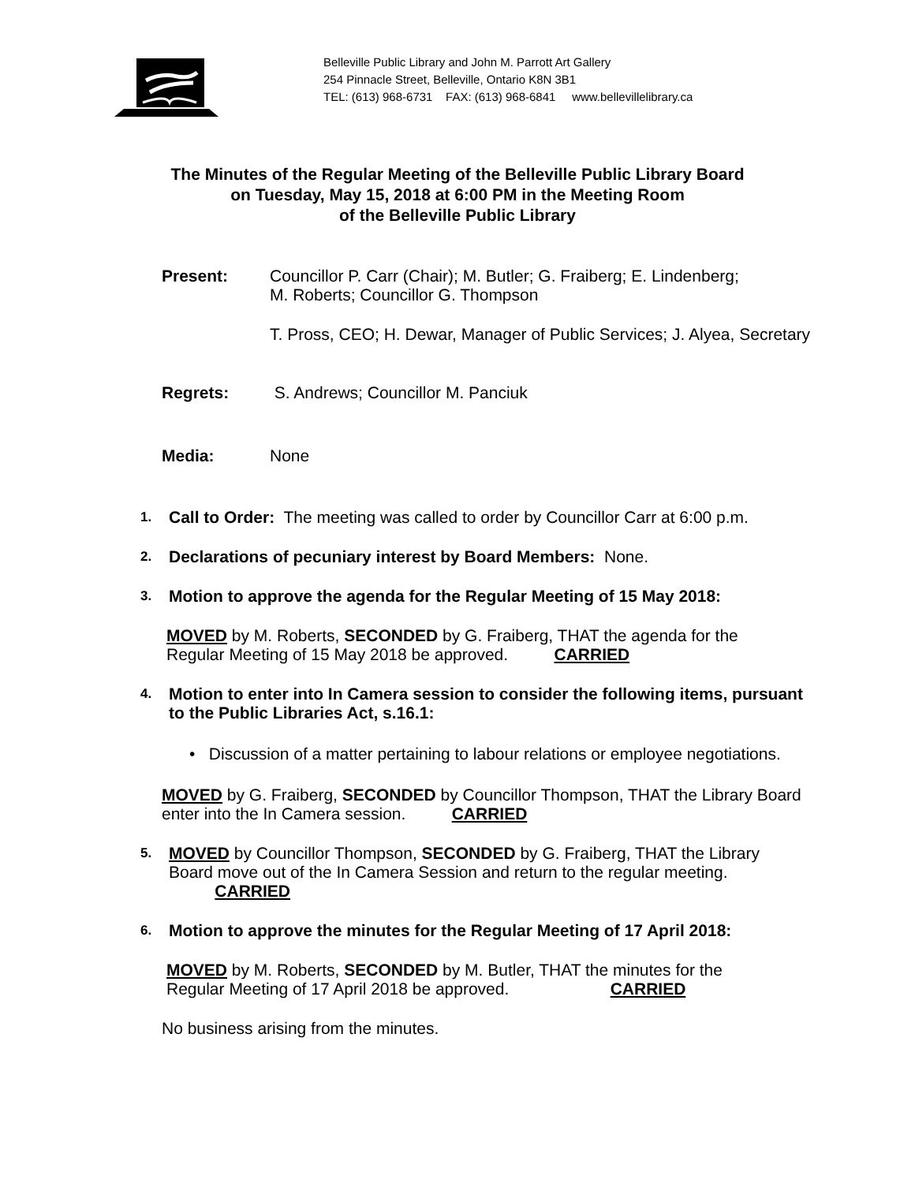Belleville Public Library and John M. Parrott Art Gallery
254 Pinnacle Street, Belleville, Ontario K8N 3B1
TEL: (613) 968-6731 FAX: (613) 968-6841 www.bellevillelibrary.ca
The Minutes of the Regular Meeting of the Belleville Public Library Board
on Tuesday, May 15, 2018 at 6:00 PM in the Meeting Room
of the Belleville Public Library
Present: Councillor P. Carr (Chair); M. Butler; G. Fraiberg; E. Lindenberg;
M. Roberts; Councillor G. Thompson
T. Pross, CEO; H. Dewar, Manager of Public Services; J. Alyea, Secretary
Regrets: S. Andrews; Councillor M. Panciuk
Media: None
1.
Call to Order: The meeting was called to order by Councillor Carr at 6:00 p.m.
2.
Declarations of pecuniary interest by Board Members: None.
3.
Motion to approve the agenda for the Regular Meeting of 15 May 2018:
MOVED by M. Roberts, SECONDED by G. Fraiberg, THAT the agenda for the
Regular Meeting of 15 May 2018 be approved. CARRIED
4.
Motion to enter into In Camera session to consider the following items, pursuant
to the Public Libraries Act, s.16.1:
• Discussion of a matter pertaining to labour relations or employee negotiations.
MOVED by G. Fraiberg, SECONDED by Councillor Thompson, THAT the Library Board
enter into the In Camera session. CARRIED
5.
MOVED by Councillor Thompson, SECONDED by G. Fraiberg, THAT the Library
Board move out of the In Camera Session and return to the regular meeting.
CARRIED
6.
Motion to approve the minutes for the Regular Meeting of 17 April 2018:
MOVED by M. Roberts, SECONDED by M. Butler, THAT the minutes for the
Regular Meeting of 17 April 2018 be approved. CARRIED
No business arising from the minutes.